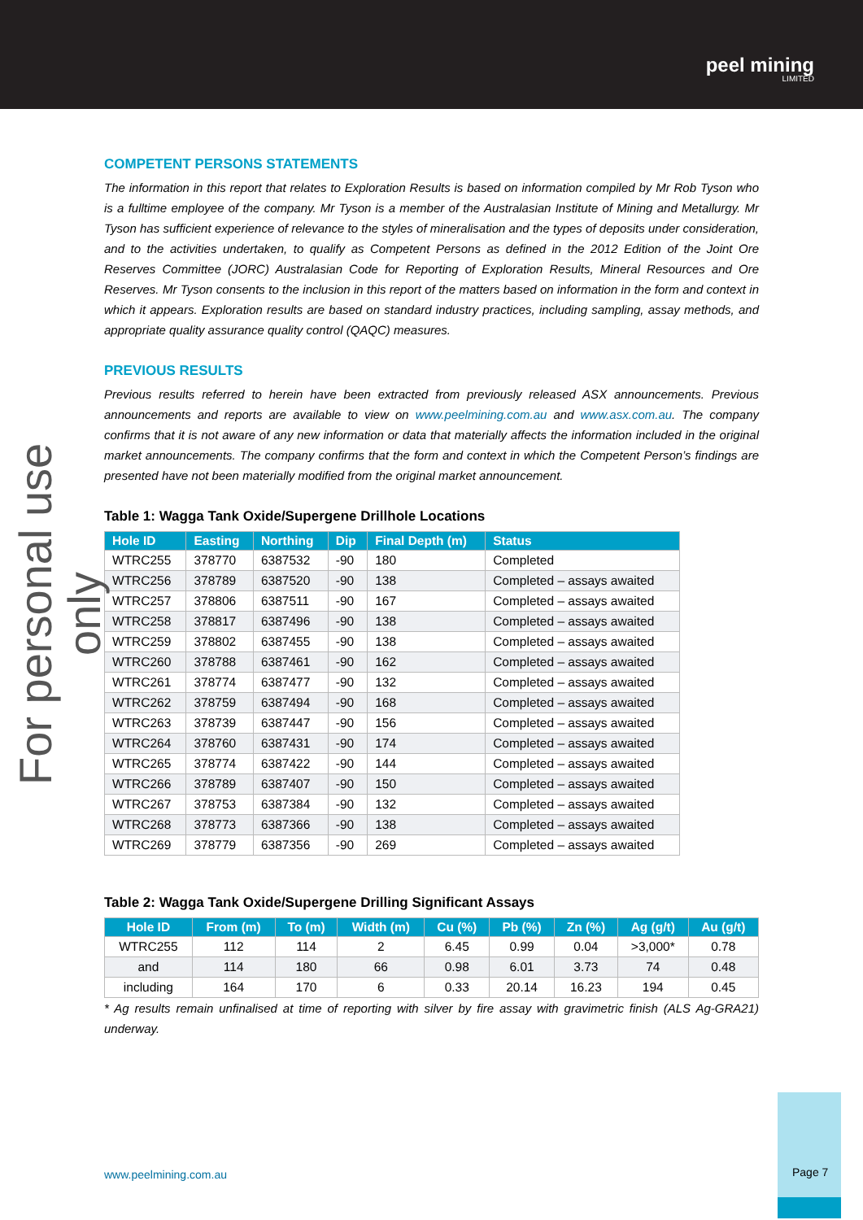peel mining
LIMITED
For personal use only
COMPETENT PERSONS STATEMENTS
The information in this report that relates to Exploration Results is based on information compiled by Mr Rob Tyson who is a fulltime employee of the company. Mr Tyson is a member of the Australasian Institute of Mining and Metallurgy. Mr Tyson has sufficient experience of relevance to the styles of mineralisation and the types of deposits under consideration, and to the activities undertaken, to qualify as Competent Persons as defined in the 2012 Edition of the Joint Ore Reserves Committee (JORC) Australasian Code for Reporting of Exploration Results, Mineral Resources and Ore Reserves. Mr Tyson consents to the inclusion in this report of the matters based on information in the form and context in which it appears. Exploration results are based on standard industry practices, including sampling, assay methods, and appropriate quality assurance quality control (QAQC) measures.
PREVIOUS RESULTS
Previous results referred to herein have been extracted from previously released ASX announcements. Previous announcements and reports are available to view on www.peelmining.com.au and www.asx.com.au. The company confirms that it is not aware of any new information or data that materially affects the information included in the original market announcements. The company confirms that the form and context in which the Competent Person’s findings are presented have not been materially modified from the original market announcement.
Table 1: Wagga Tank Oxide/Supergene Drillhole Locations
| Hole ID | Easting | Northing | Dip | Final Depth (m) | Status |
| --- | --- | --- | --- | --- | --- |
| WTRC255 | 378770 | 6387532 | -90 | 180 | Completed |
| WTRC256 | 378789 | 6387520 | -90 | 138 | Completed – assays awaited |
| WTRC257 | 378806 | 6387511 | -90 | 167 | Completed – assays awaited |
| WTRC258 | 378817 | 6387496 | -90 | 138 | Completed – assays awaited |
| WTRC259 | 378802 | 6387455 | -90 | 138 | Completed – assays awaited |
| WTRC260 | 378788 | 6387461 | -90 | 162 | Completed – assays awaited |
| WTRC261 | 378774 | 6387477 | -90 | 132 | Completed – assays awaited |
| WTRC262 | 378759 | 6387494 | -90 | 168 | Completed – assays awaited |
| WTRC263 | 378739 | 6387447 | -90 | 156 | Completed – assays awaited |
| WTRC264 | 378760 | 6387431 | -90 | 174 | Completed – assays awaited |
| WTRC265 | 378774 | 6387422 | -90 | 144 | Completed – assays awaited |
| WTRC266 | 378789 | 6387407 | -90 | 150 | Completed – assays awaited |
| WTRC267 | 378753 | 6387384 | -90 | 132 | Completed – assays awaited |
| WTRC268 | 378773 | 6387366 | -90 | 138 | Completed – assays awaited |
| WTRC269 | 378779 | 6387356 | -90 | 269 | Completed – assays awaited |
Table 2: Wagga Tank Oxide/Supergene Drilling Significant Assays
| Hole ID | From (m) | To (m) | Width (m) | Cu (%) | Pb (%) | Zn (%) | Ag (g/t) | Au (g/t) |
| --- | --- | --- | --- | --- | --- | --- | --- | --- |
| WTRC255 | 112 | 114 | 2 | 6.45 | 0.99 | 0.04 | >3,000* | 0.78 |
| and | 114 | 180 | 66 | 0.98 | 6.01 | 3.73 | 74 | 0.48 |
| including | 164 | 170 | 6 | 0.33 | 20.14 | 16.23 | 194 | 0.45 |
* Ag results remain unfinalised at time of reporting with silver by fire assay with gravimetric finish (ALS Ag-GRA21) underway.
www.peelmining.com.au
Page 7